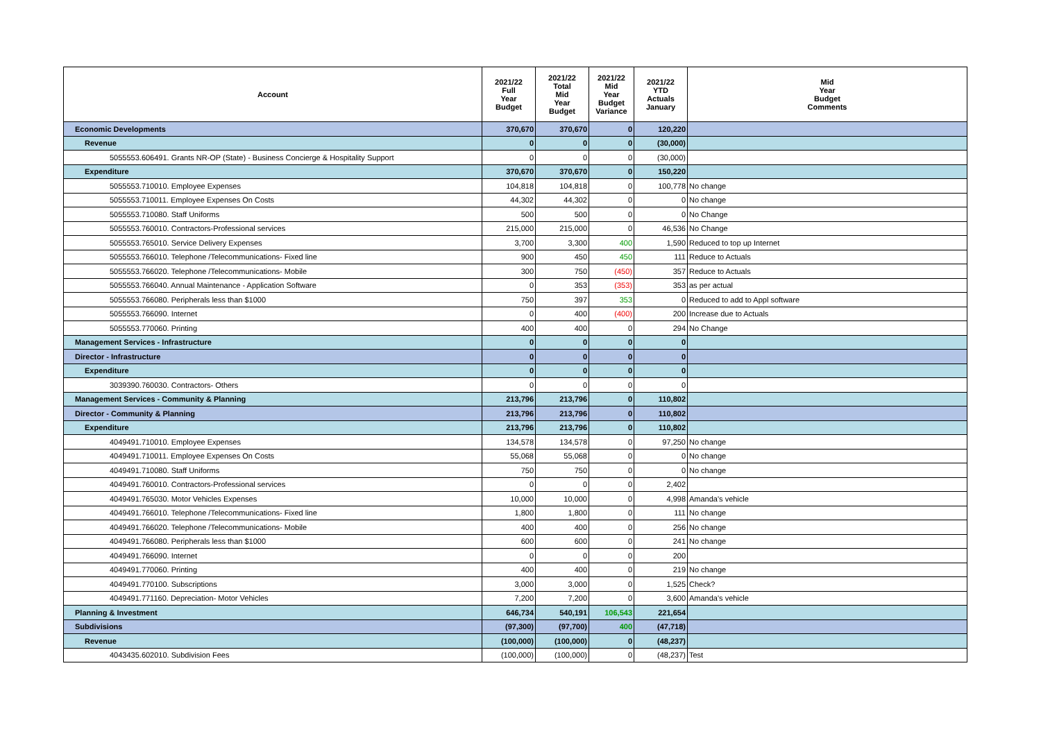| Account | 2021/22 Full Year Budget | 2021/22 Total Mid Year Budget | 2021/22 Mid Year Budget Variance | 2021/22 YTD Actuals January | Mid Year Budget Comments |
| --- | --- | --- | --- | --- | --- |
| Economic Developments | 370,670 | 370,670 | 0 | 120,220 | |
| Revenue | 0 | 0 | 0 | (30,000) | |
| 5055553.606491. Grants NR-OP (State) - Business Concierge & Hospitality Support | 0 | 0 | 0 | (30,000) | |
| Expenditure | 370,670 | 370,670 | 0 | 150,220 | |
| 5055553.710010. Employee Expenses | 104,818 | 104,818 | 0 | 100,778 | No change |
| 5055553.710011. Employee Expenses On Costs | 44,302 | 44,302 | 0 | 0 | No change |
| 5055553.710080. Staff Uniforms | 500 | 500 | 0 | 0 | No Change |
| 5055553.760010. Contractors-Professional services | 215,000 | 215,000 | 0 | 46,536 | No Change |
| 5055553.765010. Service Delivery Expenses | 3,700 | 3,300 | 400 | 1,590 | Reduced to top up Internet |
| 5055553.766010. Telephone /Telecommunications- Fixed line | 900 | 450 | 450 | 111 | Reduce to Actuals |
| 5055553.766020. Telephone /Telecommunications- Mobile | 300 | 750 | (450) | 357 | Reduce to Actuals |
| 5055553.766040. Annual Maintenance - Application Software | 0 | 353 | (353) | 353 | as per actual |
| 5055553.766080. Peripherals less than $1000 | 750 | 397 | 353 | 0 | Reduced to add to Appl software |
| 5055553.766090. Internet | 0 | 400 | (400) | 200 | Increase due to Actuals |
| 5055553.770060. Printing | 400 | 400 | 0 | 294 | No Change |
| Management Services - Infrastructure | 0 | 0 | 0 | 0 | |
| Director - Infrastructure | 0 | 0 | 0 | 0 | |
| Expenditure | 0 | 0 | 0 | 0 | |
| 3039390.760030. Contractors- Others | 0 | 0 | 0 | 0 | |
| Management Services - Community & Planning | 213,796 | 213,796 | 0 | 110,802 | |
| Director - Community & Planning | 213,796 | 213,796 | 0 | 110,802 | |
| Expenditure | 213,796 | 213,796 | 0 | 110,802 | |
| 4049491.710010. Employee Expenses | 134,578 | 134,578 | 0 | 97,250 | No change |
| 4049491.710011. Employee Expenses On Costs | 55,068 | 55,068 | 0 | 0 | No change |
| 4049491.710080. Staff Uniforms | 750 | 750 | 0 | 0 | No change |
| 4049491.760010. Contractors-Professional services | 0 | 0 | 0 | 2,402 | |
| 4049491.765030. Motor Vehicles Expenses | 10,000 | 10,000 | 0 | 4,998 | Amanda's vehicle |
| 4049491.766010. Telephone /Telecommunications- Fixed line | 1,800 | 1,800 | 0 | 111 | No change |
| 4049491.766020. Telephone /Telecommunications- Mobile | 400 | 400 | 0 | 256 | No change |
| 4049491.766080. Peripherals less than $1000 | 600 | 600 | 0 | 241 | No change |
| 4049491.766090. Internet | 0 | 0 | 0 | 200 | |
| 4049491.770060. Printing | 400 | 400 | 0 | 219 | No change |
| 4049491.770100. Subscriptions | 3,000 | 3,000 | 0 | 1,525 | Check? |
| 4049491.771160. Depreciation- Motor Vehicles | 7,200 | 7,200 | 0 | 3,600 | Amanda's vehicle |
| Planning & Investment | 646,734 | 540,191 | 106,543 | 221,654 | |
| Subdivisions | (97,300) | (97,700) | 400 | (47,718) | |
| Revenue | (100,000) | (100,000) | 0 | (48,237) | |
| 4043435.602010. Subdivision Fees | (100,000) | (100,000) | 0 | (48,237) | Test |